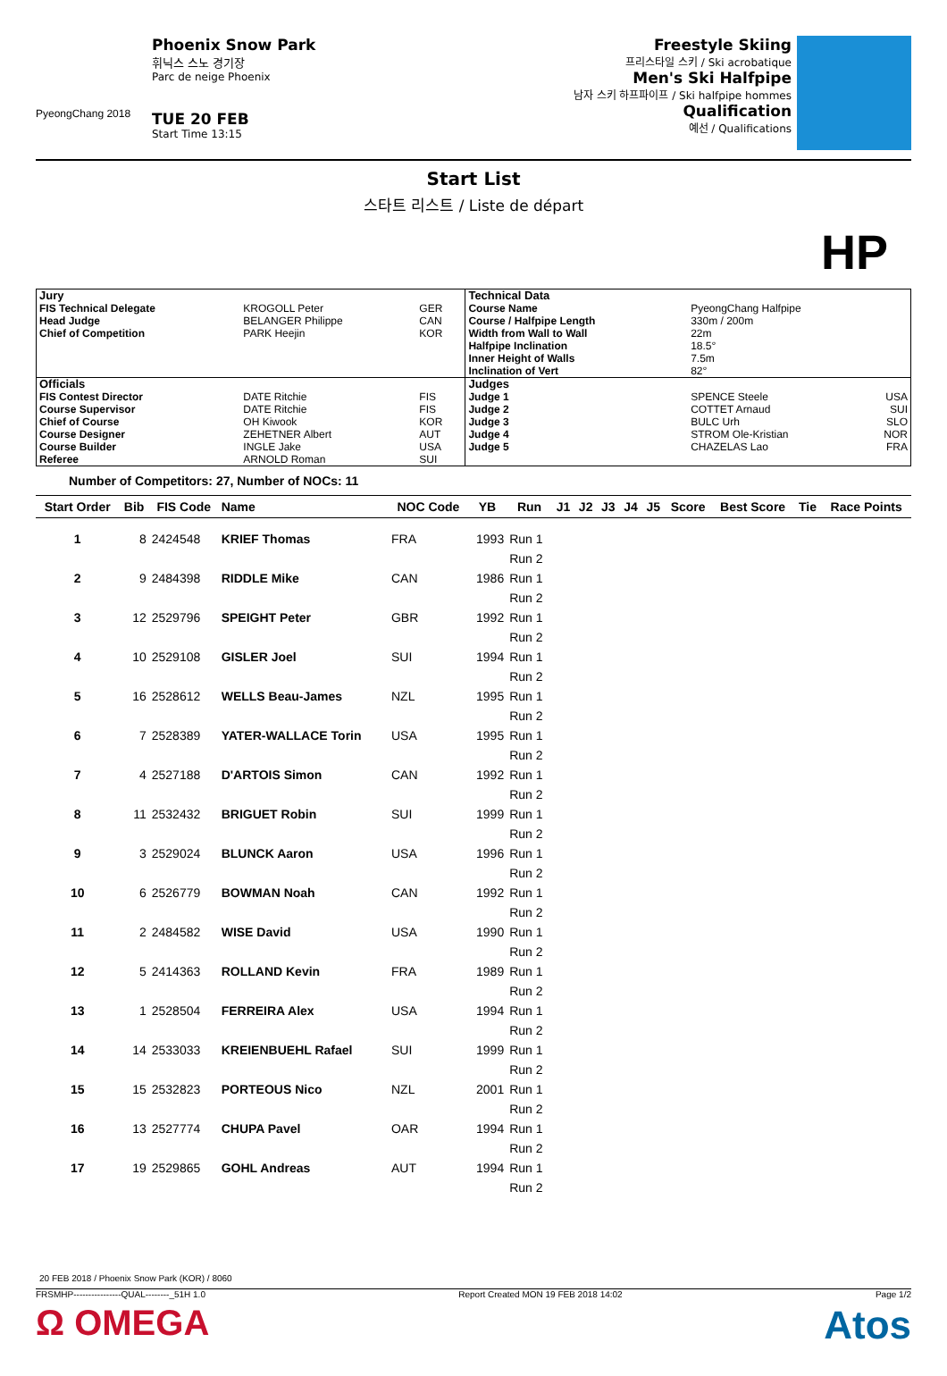PyeongChang 2018
Phoenix Snow Park
휘닉스 스노 경기장
Parc de neige Phoenix
TUE 20 FEB
Start Time 13:15
Freestyle Skiing
프리스타일 스키 / Ski acrobatique
Men's Ski Halfpipe
남자 스키 하프파이프 / Ski halfpipe hommes
Qualification
예선 / Qualifications
Start List
스타트 리스트 / Liste de départ
HP
| Jury | | | Technical Data | | |
| FIS Technical Delegate Head Judge Chief of Competition | KROGOLL Peter BELANGER Philippe PARK Heejin | GER CAN KOR | Course Name Course / Halfpipe Length Width from Wall to Wall Halfpipe Inclination Inner Height of Walls Inclination of Vert | PyeongChang Halfpipe 330m / 200m 22m 18.5° 7.5m 82° | |
| Officials | | | Judges | | |
| FIS Contest Director Course Supervisor Chief of Course Course Designer Course Builder Referee | DATE Ritchie DATE Ritchie OH Kiwook ZEHETNER Albert INGLE Jake ARNOLD Roman | FIS FIS KOR AUT USA SUI | Judge 1 Judge 2 Judge 3 Judge 4 Judge 5 | SPENCE Steele COTTET Arnaud BULC Urh STROM Ole-Kristian CHAZELAS Lao | USA SUI SLO NOR FRA |
Number of Competitors: 27, Number of NOCs: 11
| Start Order | Bib | FIS Code | Name | NOC Code | YB | Run | J1 | J2 | J3 | J4 | J5 | Score | Best Score | Tie | Race Points |
| --- | --- | --- | --- | --- | --- | --- | --- | --- | --- | --- | --- | --- | --- | --- | --- |
| 1 | 8 | 2424548 | KRIEF Thomas | FRA | 1993 | Run 1 | | | | | | | | | |
| | | | | | | Run 2 | | | | | | | | | |
| 2 | 9 | 2484398 | RIDDLE Mike | CAN | 1986 | Run 1 | | | | | | | | | |
| | | | | | | Run 2 | | | | | | | | | |
| 3 | 12 | 2529796 | SPEIGHT Peter | GBR | 1992 | Run 1 | | | | | | | | | |
| | | | | | | Run 2 | | | | | | | | | |
| 4 | 10 | 2529108 | GISLER Joel | SUI | 1994 | Run 1 | | | | | | | | | |
| | | | | | | Run 2 | | | | | | | | | |
| 5 | 16 | 2528612 | WELLS Beau-James | NZL | 1995 | Run 1 | | | | | | | | | |
| | | | | | | Run 2 | | | | | | | | | |
| 6 | 7 | 2528389 | YATER-WALLACE Torin | USA | 1995 | Run 1 | | | | | | | | | |
| | | | | | | Run 2 | | | | | | | | | |
| 7 | 4 | 2527188 | D'ARTOIS Simon | CAN | 1992 | Run 1 | | | | | | | | | |
| | | | | | | Run 2 | | | | | | | | | |
| 8 | 11 | 2532432 | BRIGUET Robin | SUI | 1999 | Run 1 | | | | | | | | | |
| | | | | | | Run 2 | | | | | | | | | |
| 9 | 3 | 2529024 | BLUNCK Aaron | USA | 1996 | Run 1 | | | | | | | | | |
| | | | | | | Run 2 | | | | | | | | | |
| 10 | 6 | 2526779 | BOWMAN Noah | CAN | 1992 | Run 1 | | | | | | | | | |
| | | | | | | Run 2 | | | | | | | | | |
| 11 | 2 | 2484582 | WISE David | USA | 1990 | Run 1 | | | | | | | | | |
| | | | | | | Run 2 | | | | | | | | | |
| 12 | 5 | 2414363 | ROLLAND Kevin | FRA | 1989 | Run 1 | | | | | | | | | |
| | | | | | | Run 2 | | | | | | | | | |
| 13 | 1 | 2528504 | FERREIRA Alex | USA | 1994 | Run 1 | | | | | | | | | |
| | | | | | | Run 2 | | | | | | | | | |
| 14 | 14 | 2533033 | KREIENBUEHL Rafael | SUI | 1999 | Run 1 | | | | | | | | | |
| | | | | | | Run 2 | | | | | | | | | |
| 15 | 15 | 2532823 | PORTEOUS Nico | NZL | 2001 | Run 1 | | | | | | | | | |
| | | | | | | Run 2 | | | | | | | | | |
| 16 | 13 | 2527774 | CHUPA Pavel | OAR | 1994 | Run 1 | | | | | | | | | |
| | | | | | | Run 2 | | | | | | | | | |
| 17 | 19 | 2529865 | GOHL Andreas | AUT | 1994 | Run 1 | | | | | | | | | |
| | | | | | | Run 2 | | | | | | | | | |
20 FEB 2018 / Phoenix Snow Park (KOR) / 8060
FRSMHP----------------QUAL--------_51H 1.0 Report Created MON 19 FEB 2018 14:02 Page 1/2
Ω OMEGA Atos